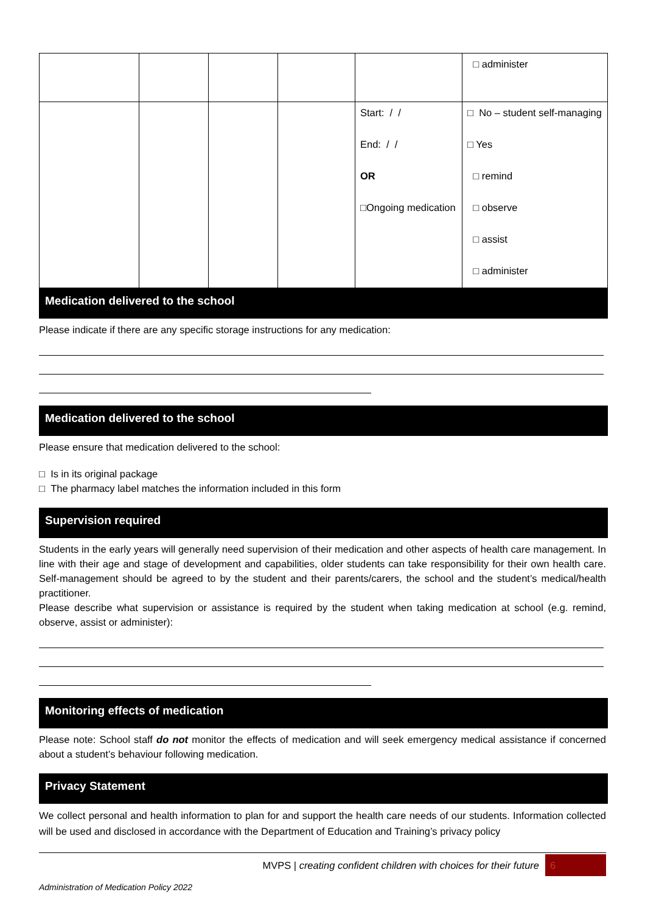| | | | | | □ administer |
| | | | | Start: / / End: / / OR □Ongoing medication | □ No – student self-managing □ Yes □ remind □ observe □ assist □ administer |
Medication delivered to the school
Please indicate if there are any specific storage instructions for any medication:
Medication delivered to the school
Please ensure that medication delivered to the school:
□ Is in its original package
□ The pharmacy label matches the information included in this form
Supervision required
Students in the early years will generally need supervision of their medication and other aspects of health care management. In line with their age and stage of development and capabilities, older students can take responsibility for their own health care. Self-management should be agreed to by the student and their parents/carers, the school and the student’s medical/health practitioner.
Please describe what supervision or assistance is required by the student when taking medication at school (e.g. remind, observe, assist or administer):
Monitoring effects of medication
Please note: School staff do not monitor the effects of medication and will seek emergency medical assistance if concerned about a student’s behaviour following medication.
Privacy Statement
We collect personal and health information to plan for and support the health care needs of our students. Information collected will be used and disclosed in accordance with the Department of Education and Training’s privacy policy
MVPS | creating confident children with choices for their future 6
Administration of Medication Policy 2022